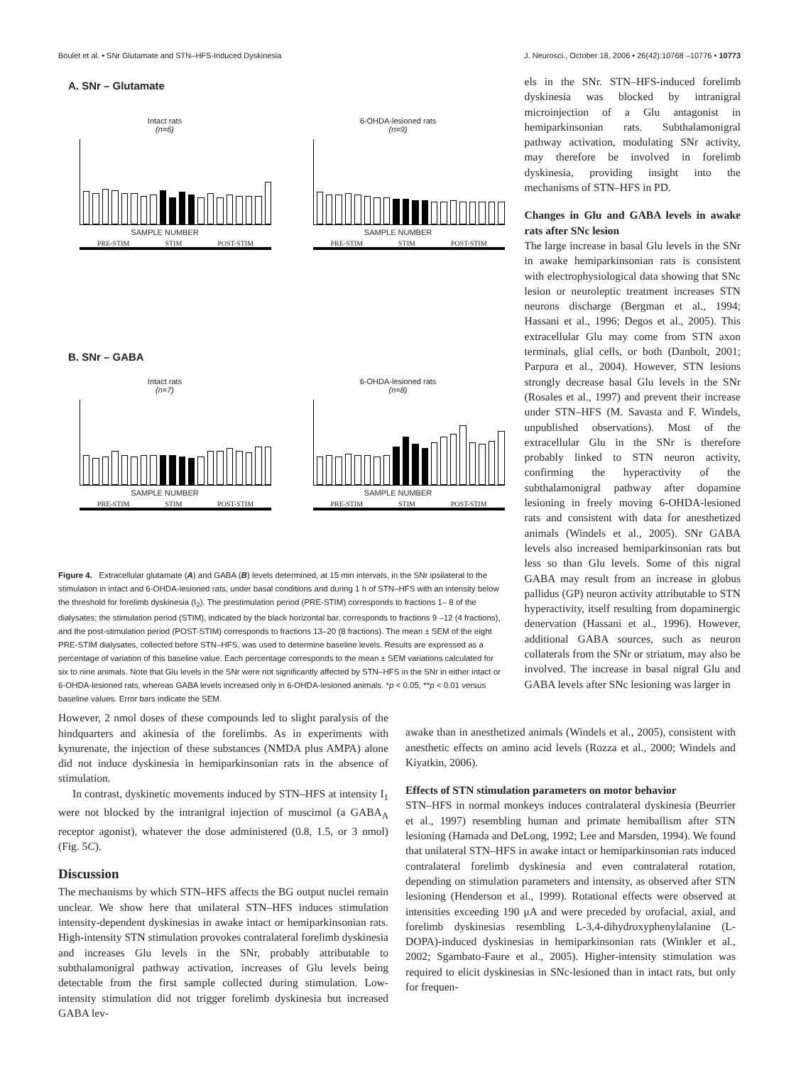Boulet et al. • SNr Glutamate and STN–HFS-Induced Dyskinesia J. Neurosci., October 18, 2006 • 26(42):10768 –10776 • 10773
A. SNr – Glutamate
Intact rats
(n=6)
SAMPLE NUMBER
PRE-STIM STIM POST-STIM
6-OHDA-lesioned rats
(n=9)
SAMPLE NUMBER
PRE-STIM STIM POST-STIM
B. SNr – GABA
Intact rats
(n=7)
SAMPLE NUMBER
PRE-STIM STIM POST-STIM
6-OHDA-lesioned rats
(n=8)
SAMPLE NUMBER
PRE-STIM STIM POST-STIM
Figure 4. Extracellular glutamate (A) and GABA (B) levels determined, at 15 min intervals, in the SNr ipsilateral to the stimulation in intact and 6-OHDA-lesioned rats, under basal conditions and during 1 h of STN–HFS with an intensity below the threshold for forelimb dyskinesia (I<sub>2</sub>). The prestimulation period (PRE-STIM) corresponds to fractions 1– 8 of the dialysates; the stimulation period (STIM), indicated by the black horizontal bar, corresponds to fractions 9 –12 (4 fractions), and the post-stimulation period (POST-STIM) corresponds to fractions 13–20 (8 fractions). The mean ± SEM of the eight PRE-STIM dialysates, collected before STN–HFS, was used to determine baseline levels. Results are expressed as a percentage of variation of this baseline value. Each percentage corresponds to the mean ± SEM variations calculated for six to nine animals. Note that Glu levels in the SNr were not significantly affected by STN–HFS in the SNr in either intact or 6-OHDA-lesioned rats, whereas GABA levels increased only in 6-OHDA-lesioned animals. *p < 0.05, **p < 0.01 versus baseline values. Error bars indicate the SEM.
els in the SNr. STN–HFS-induced forelimb dyskinesia was blocked by intranigral microinjection of a Glu antagonist in hemiparkinsonian rats. Subthalamonigral pathway activation, modulating SNr activity, may therefore be involved in forelimb dyskinesia, providing insight into the mechanisms of STN–HFS in PD.
Changes in Glu and GABA levels in awake rats after SNc lesion
The large increase in basal Glu levels in the SNr in awake hemiparkinsonian rats is consistent with electrophysiological data showing that SNc lesion or neuroleptic treatment increases STN neurons discharge (Bergman et al., 1994; Hassani et al., 1996; Degos et al., 2005). This extracellular Glu may come from STN axon terminals, glial cells, or both (Danbolt, 2001; Parpura et al., 2004). However, STN lesions strongly decrease basal Glu levels in the SNr (Rosales et al., 1997) and prevent their increase under STN–HFS (M. Savasta and F. Windels, unpublished observations). Most of the extracellular Glu in the SNr is therefore probably linked to STN neuron activity, confirming the hyperactivity of the subthalamonigral pathway after dopamine lesioning in freely moving 6-OHDA-lesioned rats and consistent with data for anesthetized animals (Windels et al., 2005). SNr GABA levels also increased hemiparkinsonian rats but less so than Glu levels. Some of this nigral GABA may result from an increase in globus pallidus (GP) neuron activity attributable to STN hyperactivity, itself resulting from dopaminergic denervation (Hassani et al., 1996). However, additional GABA sources, such as neuron collaterals from the SNr or striatum, may also be involved. The increase in basal nigral Glu and GABA levels after SNc lesioning was larger in
However, 2 nmol doses of these compounds led to slight paralysis of the hindquarters and akinesia of the forelimbs. As in experiments with kynurenate, the injection of these substances (NMDA plus AMPA) alone did not induce dyskinesia in hemiparkinsonian rats in the absence of stimulation.
In contrast, dyskinetic movements induced by STN–HFS at intensity I<sub>1</sub> were not blocked by the intranigral injection of muscimol (a GABA<sub>A</sub> receptor agonist), whatever the dose administered (0.8, 1.5, or 3 nmol) (Fig. 5C).
Discussion
The mechanisms by which STN–HFS affects the BG output nuclei remain unclear. We show here that unilateral STN–HFS induces stimulation intensity-dependent dyskinesias in awake intact or hemiparkinsonian rats. High-intensity STN stimulation provokes contralateral forelimb dyskinesia and increases Glu levels in the SNr, probably attributable to subthalamonigral pathway activation, increases of Glu levels being detectable from the first sample collected during stimulation. Low-intensity stimulation did not trigger forelimb dyskinesia but increased GABA lev-
awake than in anesthetized animals (Windels et al., 2005), consistent with anesthetic effects on amino acid levels (Rozza et al., 2000; Windels and Kiyatkin, 2006).
Effects of STN stimulation parameters on motor behavior
STN–HFS in normal monkeys induces contralateral dyskinesia (Beurrier et al., 1997) resembling human and primate hemiballism after STN lesioning (Hamada and DeLong, 1992; Lee and Marsden, 1994). We found that unilateral STN–HFS in awake intact or hemiparkinsonian rats induced contralateral forelimb dyskinesia and even contralateral rotation, depending on stimulation parameters and intensity, as observed after STN lesioning (Henderson et al., 1999). Rotational effects were observed at intensities exceeding 190 μA and were preceded by orofacial, axial, and forelimb dyskinesias resembling L-3,4-dihydroxyphenylalanine (L-DOPA)-induced dyskinesias in hemiparkinsonian rats (Winkler et al., 2002; Sgambato-Faure et al., 2005). Higher-intensity stimulation was required to elicit dyskinesias in SNc-lesioned than in intact rats, but only for frequen-